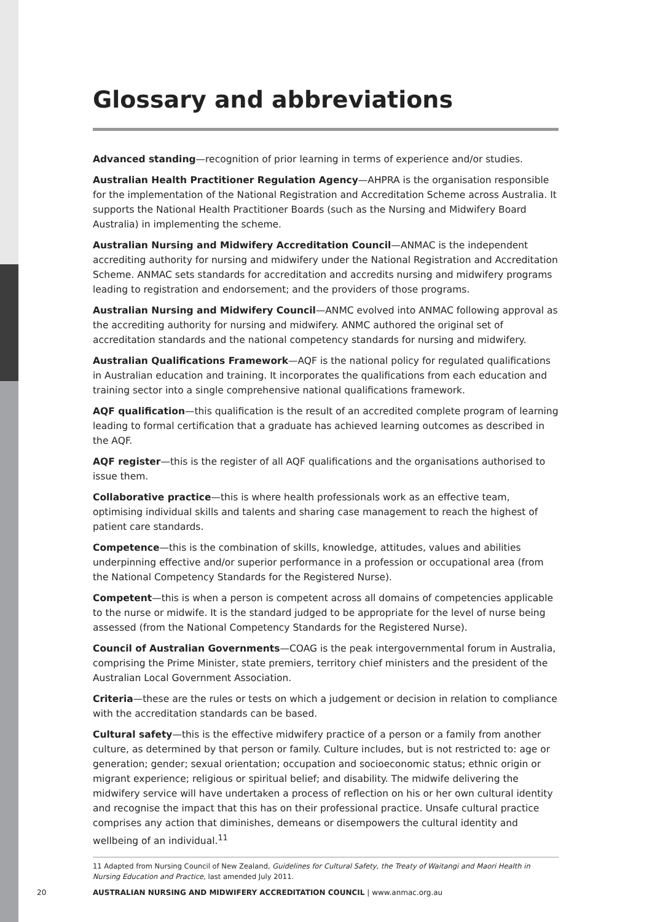Glossary and abbreviations
Advanced standing—recognition of prior learning in terms of experience and/or studies.
Australian Health Practitioner Regulation Agency—AHPRA is the organisation responsible for the implementation of the National Registration and Accreditation Scheme across Australia. It supports the National Health Practitioner Boards (such as the Nursing and Midwifery Board Australia) in implementing the scheme.
Australian Nursing and Midwifery Accreditation Council—ANMAC is the independent accrediting authority for nursing and midwifery under the National Registration and Accreditation Scheme. ANMAC sets standards for accreditation and accredits nursing and midwifery programs leading to registration and endorsement; and the providers of those programs.
Australian Nursing and Midwifery Council—ANMC evolved into ANMAC following approval as the accrediting authority for nursing and midwifery. ANMC authored the original set of accreditation standards and the national competency standards for nursing and midwifery.
Australian Qualifications Framework—AQF is the national policy for regulated qualifications in Australian education and training. It incorporates the qualifications from each education and training sector into a single comprehensive national qualifications framework.
AQF qualification—this qualification is the result of an accredited complete program of learning leading to formal certification that a graduate has achieved learning outcomes as described in the AQF.
AQF register—this is the register of all AQF qualifications and the organisations authorised to issue them.
Collaborative practice—this is where health professionals work as an effective team, optimising individual skills and talents and sharing case management to reach the highest of patient care standards.
Competence—this is the combination of skills, knowledge, attitudes, values and abilities underpinning effective and/or superior performance in a profession or occupational area (from the National Competency Standards for the Registered Nurse).
Competent—this is when a person is competent across all domains of competencies applicable to the nurse or midwife. It is the standard judged to be appropriate for the level of nurse being assessed (from the National Competency Standards for the Registered Nurse).
Council of Australian Governments—COAG is the peak intergovernmental forum in Australia, comprising the Prime Minister, state premiers, territory chief ministers and the president of the Australian Local Government Association.
Criteria—these are the rules or tests on which a judgement or decision in relation to compliance with the accreditation standards can be based.
Cultural safety—this is the effective midwifery practice of a person or a family from another culture, as determined by that person or family. Culture includes, but is not restricted to: age or generation; gender; sexual orientation; occupation and socioeconomic status; ethnic origin or migrant experience; religious or spiritual belief; and disability. The midwife delivering the midwifery service will have undertaken a process of reflection on his or her own cultural identity and recognise the impact that this has on their professional practice. Unsafe cultural practice comprises any action that diminishes, demeans or disempowers the cultural identity and wellbeing of an individual.<sup>11</sup>
11 Adapted from Nursing Council of New Zealand, Guidelines for Cultural Safety, the Treaty of Waitangi and Maori Health in Nursing Education and Practice, last amended July 2011.
20 AUSTRALIAN NURSING AND MIDWIFERY ACCREDITATION COUNCIL | www.anmac.org.au